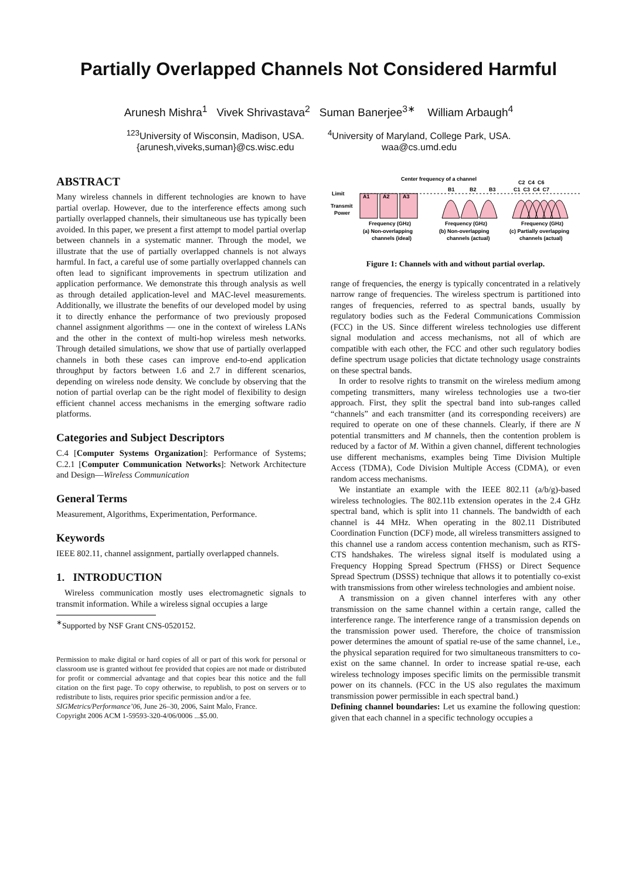Partially Overlapped Channels Not Considered Harmful
Arunesh Mishra<sup>1</sup> Vivek Shrivastava<sup>2</sup> Suman Banerjee<sup>3∗</sup> William Arbaugh<sup>4</sup>
<sup>123</sup> University of Wisconsin, Madison, USA.
{arunesh,viveks,suman}@cs.wisc.edu
<sup>4</sup> University of Maryland, College Park, USA.
waa@cs.umd.edu
ABSTRACT
Many wireless channels in different technologies are known to have partial overlap. However, due to the interference effects among such partially overlapped channels, their simultaneous use has typically been avoided. In this paper, we present a first attempt to model partial overlap between channels in a systematic manner. Through the model, we illustrate that the use of partially overlapped channels is not always harmful. In fact, a careful use of some partially overlapped channels can often lead to significant improvements in spectrum utilization and application performance. We demonstrate this through analysis as well as through detailed application-level and MAC-level measurements. Additionally, we illustrate the benefits of our developed model by using it to directly enhance the performance of two previously proposed channel assignment algorithms — one in the context of wireless LANs and the other in the context of multi-hop wireless mesh networks. Through detailed simulations, we show that use of partially overlapped channels in both these cases can improve end-to-end application throughput by factors between 1.6 and 2.7 in different scenarios, depending on wireless node density. We conclude by observing that the notion of partial overlap can be the right model of flexibility to design efficient channel access mechanisms in the emerging software radio platforms.
Categories and Subject Descriptors
C.4 [Computer Systems Organization]: Performance of Systems; C.2.1 [Computer Communication Networks]: Network Architecture and Design—Wireless Communication
General Terms
Measurement, Algorithms, Experimentation, Performance.
Keywords
IEEE 802.11, channel assignment, partially overlapped channels.
1. INTRODUCTION
Wireless communication mostly uses electromagnetic signals to transmit information. While a wireless signal occupies a large
<sup>∗</sup>Supported by NSF Grant CNS-0520152.
Permission to make digital or hard copies of all or part of this work for personal or classroom use is granted without fee provided that copies are not made or distributed for profit or commercial advantage and that copies bear this notice and the full citation on the first page. To copy otherwise, to republish, to post on servers or to redistribute to lists, requires prior specific permission and/or a fee.
SIGMetrics/Performance’06, June 26–30, 2006, Saint Malo, France.
Copyright 2006 ACM 1-59593-320-4/06/0006 ...$5.00.
Center frequency of a channel
Limit
Transmit
Power
A1
A2
A3
B1
B2
B3
C2 C4 C6
C1 C3 C4 C7
Frequency (GHz)
Frequency (GHz)
Frequency (GHz)
(a) Non-overlapping
channels (ideal)
(b) Non-overlapping
channels (actual)
(c) Partially overlapping
channels (actual)
Figure 1: Channels with and without partial overlap.
range of frequencies, the energy is typically concentrated in a relatively narrow range of frequencies. The wireless spectrum is partitioned into ranges of frequencies, referred to as spectral bands, usually by regulatory bodies such as the Federal Communications Commission (FCC) in the US. Since different wireless technologies use different signal modulation and access mechanisms, not all of which are compatible with each other, the FCC and other such regulatory bodies define spectrum usage policies that dictate technology usage constraints on these spectral bands.
In order to resolve rights to transmit on the wireless medium among competing transmitters, many wireless technologies use a two-tier approach. First, they split the spectral band into sub-ranges called “channels” and each transmitter (and its corresponding receivers) are required to operate on one of these channels. Clearly, if there are N potential transmitters and M channels, then the contention problem is reduced by a factor of M. Within a given channel, different technologies use different mechanisms, examples being Time Division Multiple Access (TDMA), Code Division Multiple Access (CDMA), or even random access mechanisms.
We instantiate an example with the IEEE 802.11 (a/b/g)-based wireless technologies. The 802.11b extension operates in the 2.4 GHz spectral band, which is split into 11 channels. The bandwidth of each channel is 44 MHz. When operating in the 802.11 Distributed Coordination Function (DCF) mode, all wireless transmitters assigned to this channel use a random access contention mechanism, such as RTS-CTS handshakes. The wireless signal itself is modulated using a Frequency Hopping Spread Spectrum (FHSS) or Direct Sequence Spread Spectrum (DSSS) technique that allows it to potentially co-exist with transmissions from other wireless technologies and ambient noise.
A transmission on a given channel interferes with any other transmission on the same channel within a certain range, called the interference range. The interference range of a transmission depends on the transmission power used. Therefore, the choice of transmission power determines the amount of spatial re-use of the same channel, i.e., the physical separation required for two simultaneous transmitters to co-exist on the same channel. In order to increase spatial re-use, each wireless technology imposes specific limits on the permissible transmit power on its channels. (FCC in the US also regulates the maximum transmission power permissible in each spectral band.)
Defining channel boundaries: Let us examine the following question: given that each channel in a specific technology occupies a